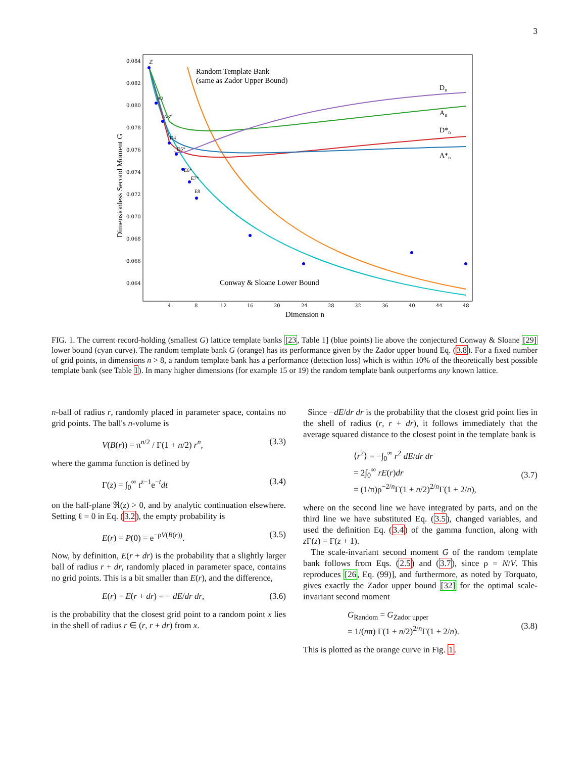3
0.084
0.082
0.080
0.078
0.076
0.074
0.072
0.070
0.068
0.066
0.064
4
8
12
16
20
24
28
32
36
40
44
48
Dimension n
Dimensionless Second Moment G
Random Template Bank
(same as Zador Upper Bound)
Conway & Sloane Lower Bound
Dn
An
D*n
A*n
ℤ
A2
A3*
D4
D5*
E6*
E7*
E8
FIG. 1. The current record-holding (smallest G) lattice template banks [23, Table 1] (blue points) lie above the conjectured Conway & Sloane [29] lower bound (cyan curve). The random template bank G (orange) has its performance given by the Zador upper bound Eq. (3.8). For a fixed number of grid points, in dimensions n > 8, a random template bank has a performance (detection loss) which is within 10% of the theoretically best possible template bank (see Table I). In many higher dimensions (for example 15 or 19) the random template bank outperforms any known lattice.
n-ball of radius r, randomly placed in parameter space, contains no grid points. The ball's n-volume is
V(B(r)) = π<sup>n/2</sup> / Γ(1 + n/2) r<sup>n</sup>, (3.3)
where the gamma function is defined by
Γ(z) = ∫<sub>0</sub><sup>∞</sup> t<sup>z−1</sup>e<sup>−t</sup>dt (3.4)
on the half-plane ℜ(z) > 0, and by analytic continuation elsewhere. Setting ℓ = 0 in Eq. (3.2), the empty probability is
E(r) = P(0) = e<sup>−ρV(B(r))</sup>. (3.5)
Now, by definition, E(r + dr) is the probability that a slightly larger ball of radius r + dr, randomly placed in parameter space, contains no grid points. This is a bit smaller than E(r), and the difference,
E(r) − E(r + dr) = − dE/dr dr, (3.6)
is the probability that the closest grid point to a random point x lies in the shell of radius r ∈ (r, r + dr) from x.
Since −dE/dr dr is the probability that the closest grid point lies in the shell of radius (r, r + dr), it follows immediately that the average squared distance to the closest point in the template bank is
⟨r<sup>2</sup>⟩ = −∫<sub>0</sub><sup>∞</sup> r<sup>2</sup> dE/dr dr
= 2∫<sub>0</sub><sup>∞</sup> rE(r)dr
= (1/π)ρ<sup>−2/n</sup>Γ(1 + n/2)<sup>2/n</sup>Γ(1 + 2/n),
(3.7)
where on the second line we have integrated by parts, and on the third line we have substituted Eq. (3.5), changed variables, and used the definition Eq. (3.4) of the gamma function, along with z Γ(z) = Γ(z + 1).
The scale-invariant second moment G of the random template bank follows from Eqs. (2.5) and (3.7), since ρ = N/V. This reproduces [26, Eq. (99)], and furthermore, as noted by Torquato, gives exactly the Zador upper bound [32] for the optimal scale-invariant second moment
G<sub>Random</sub> = G<sub>Zador upper</sub>
= 1/(nπ) Γ(1 + n/2)<sup>2/n</sup>Γ(1 + 2/n).
(3.8)
This is plotted as the orange curve in Fig. 1.